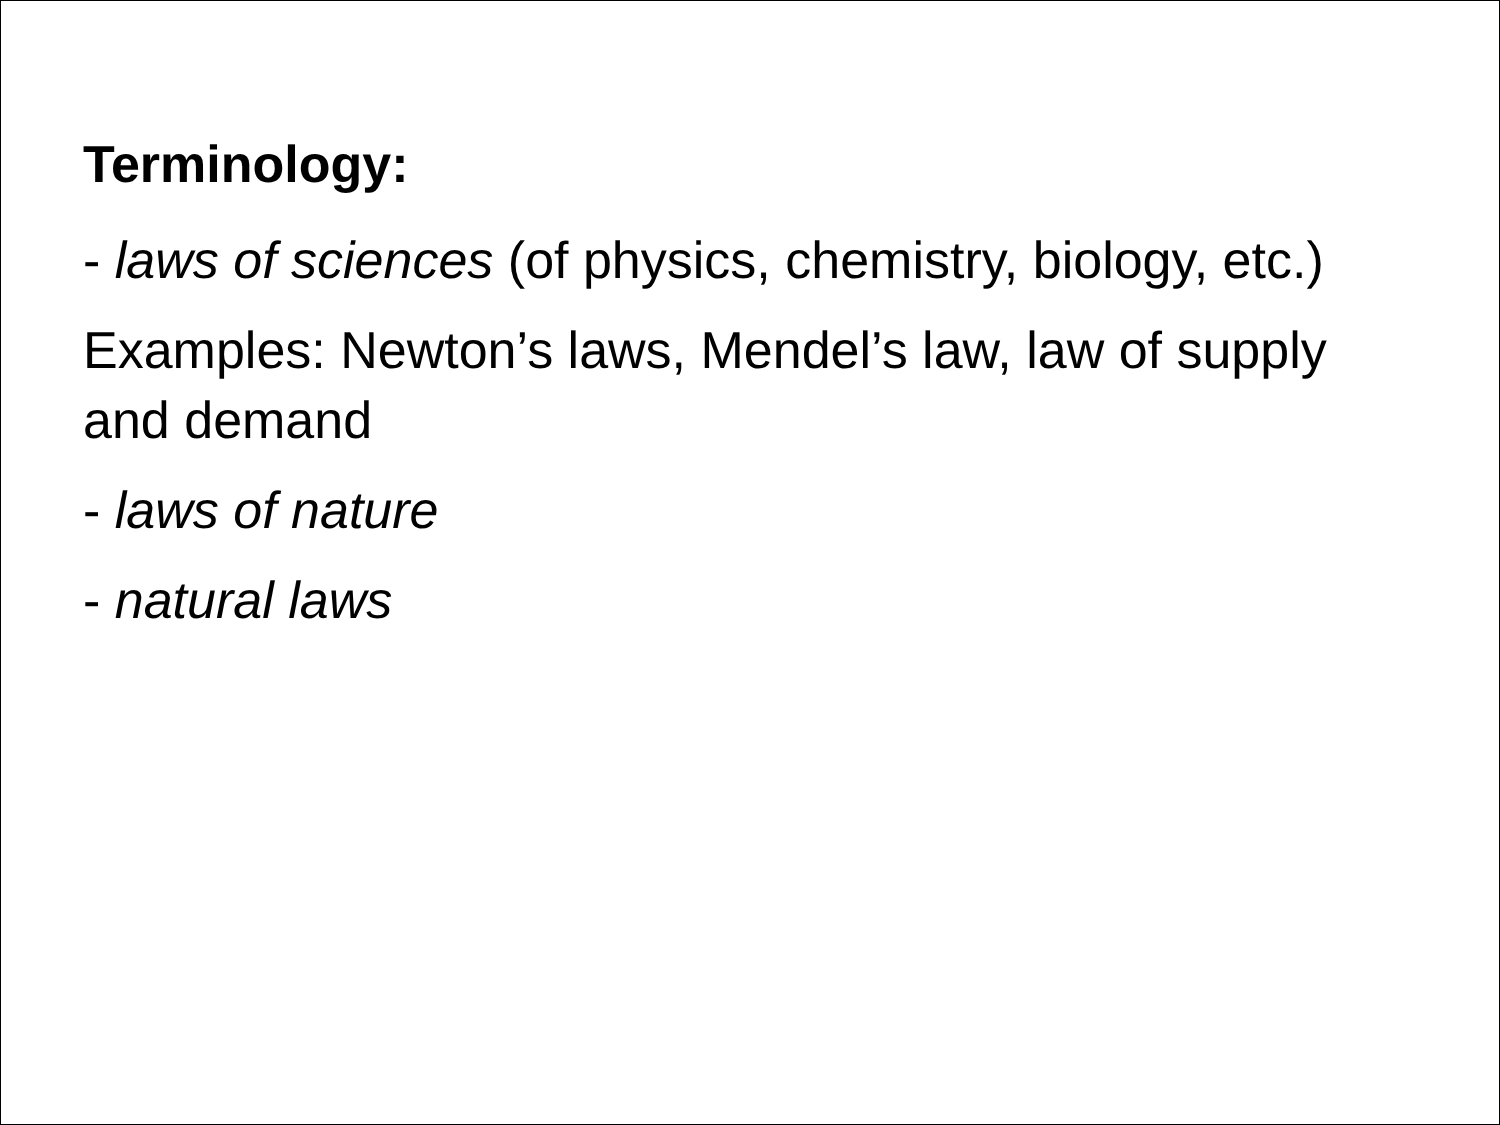Terminology:
- laws of sciences (of physics, chemistry, biology, etc.)
Examples: Newton’s laws, Mendel’s law, law of supply and demand
- laws of nature
- natural laws